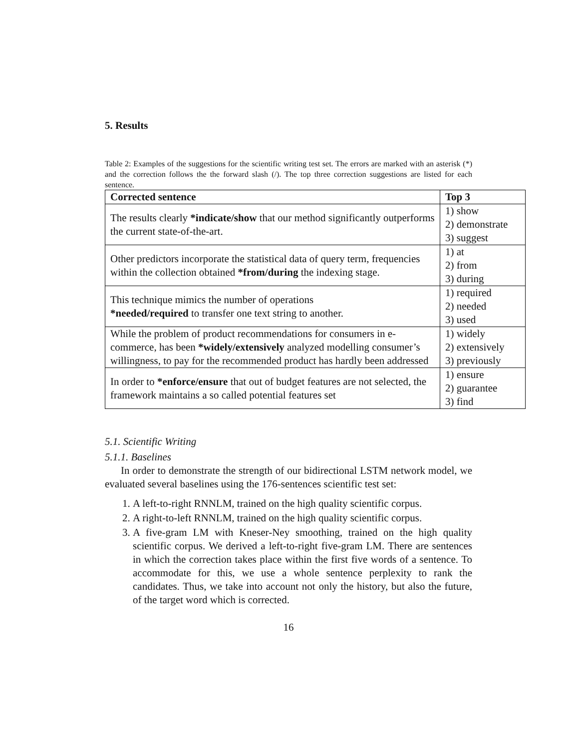5. Results
Table 2: Examples of the suggestions for the scientific writing test set. The errors are marked with an asterisk (*) and the correction follows the the forward slash (/). The top three correction suggestions are listed for each sentence.
| Corrected sentence | Top 3 |
| --- | --- |
| The results clearly *indicate/show that our method significantly outperforms the current state-of-the-art. | 1) show 2) demonstrate 3) suggest |
| Other predictors incorporate the statistical data of query term, frequencies within the collection obtained *from/during the indexing stage. | 1) at 2) from 3) during |
| This technique mimics the number of operations *needed/required to transfer one text string to another. | 1) required 2) needed 3) used |
| While the problem of product recommendations for consumers in e-commerce, has been *widely/extensively analyzed modelling consumer’s willingness, to pay for the recommended product has hardly been addressed | 1) widely 2) extensively 3) previously |
| In order to *enforce/ensure that out of budget features are not selected, the framework maintains a so called potential features set | 1) ensure 2) guarantee 3) find |
5.1. Scientific Writing
5.1.1. Baselines
In order to demonstrate the strength of our bidirectional LSTM network model, we evaluated several baselines using the 176-sentences scientific test set:
1. A left-to-right RNNLM, trained on the high quality scientific corpus.
2. A right-to-left RNNLM, trained on the high quality scientific corpus.
3. A five-gram LM with Kneser-Ney smoothing, trained on the high quality scientific corpus. We derived a left-to-right five-gram LM. There are sentences in which the correction takes place within the first five words of a sentence. To accommodate for this, we use a whole sentence perplexity to rank the candidates. Thus, we take into account not only the history, but also the future, of the target word which is corrected.
16